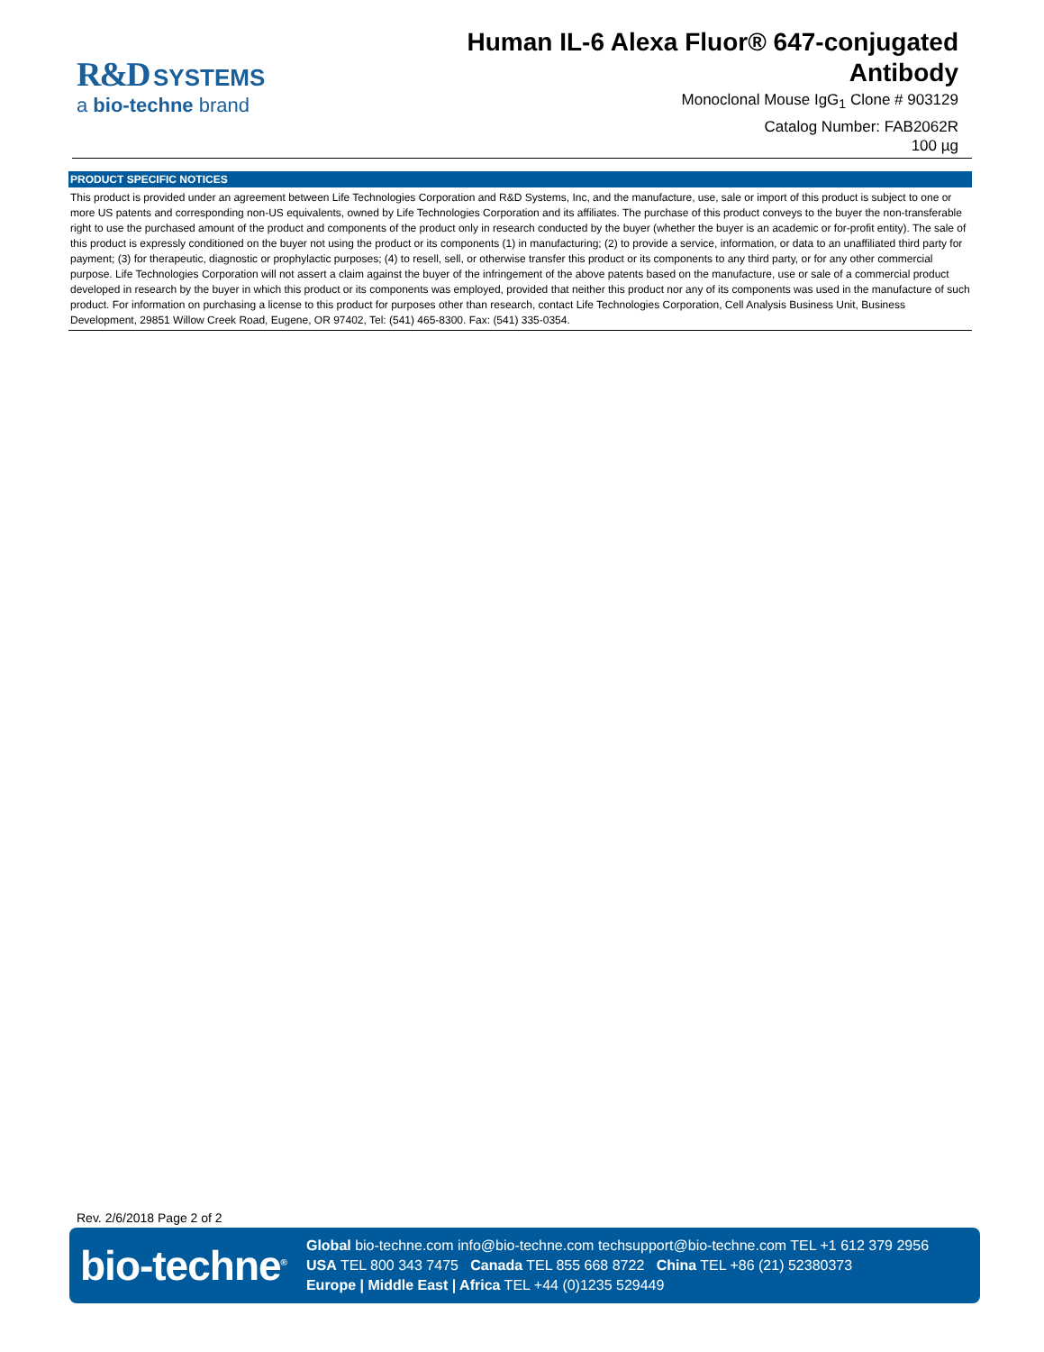R&D SYSTEMS
a bio-techne brand
Human IL-6 Alexa Fluor® 647-conjugated
Antibody
Monoclonal Mouse IgG<sub>1</sub> Clone # 903129
Catalog Number: FAB2062R
100 µg
PRODUCT SPECIFIC NOTICES
This product is provided under an agreement between Life Technologies Corporation and R&D Systems, Inc, and the manufacture, use, sale or import of this product is subject to one or more US patents and corresponding non-US equivalents, owned by Life Technologies Corporation and its affiliates. The purchase of this product conveys to the buyer the non-transferable right to use the purchased amount of the product and components of the product only in research conducted by the buyer (whether the buyer is an academic or for-profit entity). The sale of this product is expressly conditioned on the buyer not using the product or its components (1) in manufacturing; (2) to provide a service, information, or data to an unaffiliated third party for payment; (3) for therapeutic, diagnostic or prophylactic purposes; (4) to resell, sell, or otherwise transfer this product or its components to any third party, or for any other commercial purpose. Life Technologies Corporation will not assert a claim against the buyer of the infringement of the above patents based on the manufacture, use or sale of a commercial product developed in research by the buyer in which this product or its components was employed, provided that neither this product nor any of its components was used in the manufacture of such product. For information on purchasing a license to this product for purposes other than research, contact Life Technologies Corporation, Cell Analysis Business Unit, Business Development, 29851 Willow Creek Road, Eugene, OR 97402, Tel: (541) 465-8300. Fax: (541) 335-0354.
Rev. 2/6/2018 Page 2 of 2
bio-techne<sup>®</sup>
Global bio-techne.com info@bio-techne.com techsupport@bio-techne.com TEL +1 612 379 2956
USA TEL 800 343 7475 Canada TEL 855 668 8722 China TEL +86 (21) 52380373
Europe | Middle East | Africa TEL +44 (0)1235 529449